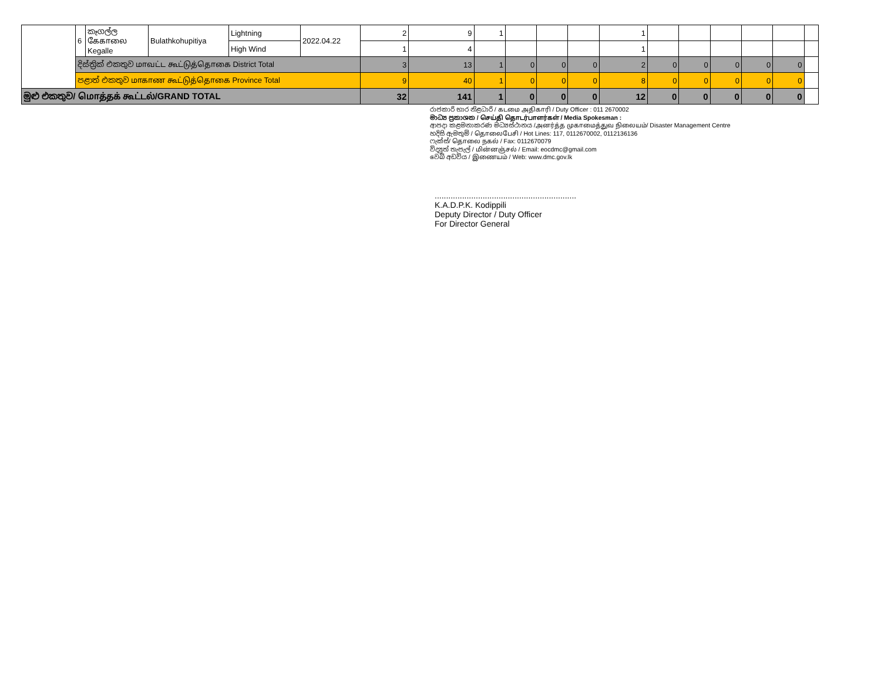| | 6 | කෑගල්ල கேகாலை Kegalle | Bulathkohupitiya | Lightning | 2022.04.22 | 2 | 9 | 1 | | | | 1 | | | | | | |
| | | | | High Wind | | 1 | 4 | | | | | 1 | | | | | | |
| | දිස්ත්‍රික් එකතුව மாவட்ட கூட்டுத்தொகை District Total | | | | | 3 | 13 | 1 | 0 | 0 | 0 | 2 | 0 | 0 | 0 | 0 | 0 | |
| | පළාත් එකතුව மாகாண கூட்டுத்தொகை Province Total | | | | | 9 | 40 | 1 | 0 | 0 | 0 | 8 | 0 | 0 | 0 | 0 | 0 | |
| මුළු එකතුව/ மொத்தக் கூட்டல்/GRAND TOTAL | | | | | | 32 | 141 | 1 | 0 | 0 | 0 | 12 | 0 | 0 | 0 | 0 | 0 | |
රාජකාරි භාර නිළධාරි / கடமை அதிகாரி / Duty Officer : 011 2670002
මාධ්‍ය ප්‍රකාශක / செய்தி தொடர்பாளர்கள் / Media Spokesman :
ආපදා කළමනාකරණ මධ්‍යස්ථානය /அனர்த்த முகாமைத்துவ நிலையம்/ Disaster Management Centre
හදිසි ඇමතුම් / தொலைபேசி / Hot Lines: 117, 0112670002, 0112136136
ෆැක්ස්/ தொலை நகல் / Fax: 0112670079
විද්‍යුත් තැපැල් / மின்னஞ்சல் / Email: eocdmc@gmail.com
වෙබ් අඩවිය / இணையம் / Web: www.dmc.gov.lk
..............................................................
K.A.D.P.K. Kodippili
Deputy Director / Duty Officer
For Director General